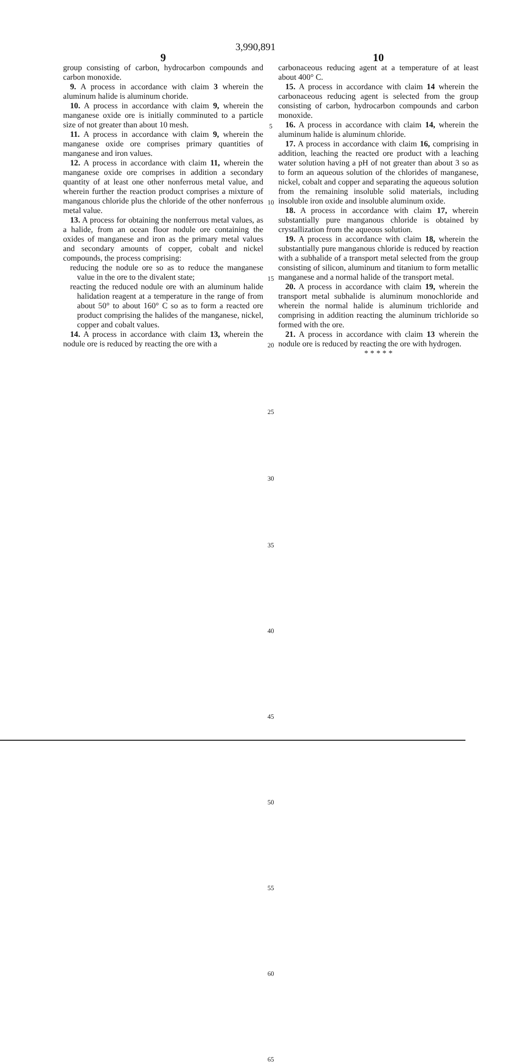3,990,891
9
group consisting of carbon, hydrocarbon compounds and carbon monoxide.
9. A process in accordance with claim 3 wherein the aluminum halide is aluminum choride.
10. A process in accordance with claim 9, wherein the manganese oxide ore is initially comminuted to a particle size of not greater than about 10 mesh.
11. A process in accordance with claim 9, wherein the manganese oxide ore comprises primary quantities of manganese and iron values.
12. A process in accordance with claim 11, wherein the manganese oxide ore comprises in addition a secondary quantity of at least one other nonferrous metal value, and wherein further the reaction product comprises a mixture of manganous chloride plus the chloride of the other nonferrous metal value.
13. A process for obtaining the nonferrous metal values, as a halide, from an ocean floor nodule ore containing the oxides of manganese and iron as the primary metal values and secondary amounts of copper, cobalt and nickel compounds, the process comprising:
reducing the nodule ore so as to reduce the manganese value in the ore to the divalent state;
reacting the reduced nodule ore with an aluminum halide halidation reagent at a temperature in the range of from about 50° to about 160° C so as to form a reacted ore product comprising the halides of the manganese, nickel, copper and cobalt values.
14. A process in accordance with claim 13, wherein the nodule ore is reduced by reacting the ore with a
5
10
15
20
25
30
35
40
45
50
55
60
65
10
carbonaceous reducing agent at a temperature of at least about 400° C.
15. A process in accordance with claim 14 wherein the carbonaceous reducing agent is selected from the group consisting of carbon, hydrocarbon compounds and carbon monoxide.
16. A process in accordance with claim 14, wherein the aluminum halide is aluminum chloride.
17. A process in accordance with claim 16, comprising in addition, leaching the reacted ore product with a leaching water solution having a pH of not greater than about 3 so as to form an aqueous solution of the chlorides of manganese, nickel, cobalt and copper and separating the aqueous solution from the remaining insoluble solid materials, including insoluble iron oxide and insoluble aluminum oxide.
18. A process in accordance with claim 17, wherein substantially pure manganous chloride is obtained by crystallization from the aqueous solution.
19. A process in accordance with claim 18, wherein the substantially pure manganous chloride is reduced by reaction with a subhalide of a transport metal selected from the group consisting of silicon, aluminum and titanium to form metallic manganese and a normal halide of the transport metal.
20. A process in accordance with claim 19, wherein the transport metal subhalide is aluminum monochloride and wherein the normal halide is aluminum trichloride and comprising in addition reacting the aluminum trichloride so formed with the ore.
21. A process in accordance with claim 13 wherein the nodule ore is reduced by reacting the ore with hydrogen.
* * * * *